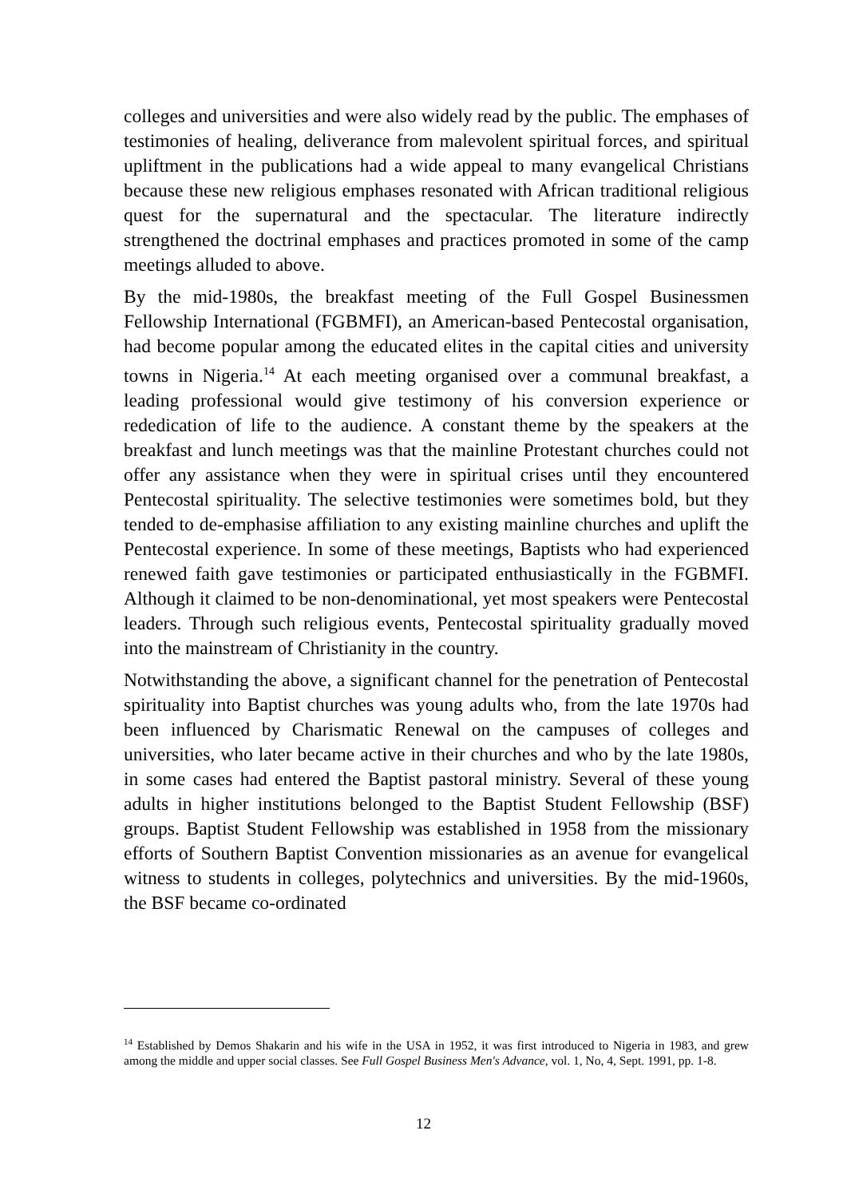colleges and universities and were also widely read by the public. The emphases of testimonies of healing, deliverance from malevolent spiritual forces, and spiritual upliftment in the publications had a wide appeal to many evangelical Christians because these new religious emphases resonated with African traditional religious quest for the supernatural and the spectacular. The literature indirectly strengthened the doctrinal emphases and practices promoted in some of the camp meetings alluded to above.
By the mid-1980s, the breakfast meeting of the Full Gospel Businessmen Fellowship International (FGBMFI), an American-based Pentecostal organisation, had become popular among the educated elites in the capital cities and university towns in Nigeria.<sup>14</sup> At each meeting organised over a communal breakfast, a leading professional would give testimony of his conversion experience or rededication of life to the audience. A constant theme by the speakers at the breakfast and lunch meetings was that the mainline Protestant churches could not offer any assistance when they were in spiritual crises until they encountered Pentecostal spirituality. The selective testimonies were sometimes bold, but they tended to de-emphasise affiliation to any existing mainline churches and uplift the Pentecostal experience. In some of these meetings, Baptists who had experienced renewed faith gave testimonies or participated enthusiastically in the FGBMFI. Although it claimed to be non-denominational, yet most speakers were Pentecostal leaders. Through such religious events, Pentecostal spirituality gradually moved into the mainstream of Christianity in the country.
Notwithstanding the above, a significant channel for the penetration of Pentecostal spirituality into Baptist churches was young adults who, from the late 1970s had been influenced by Charismatic Renewal on the campuses of colleges and universities, who later became active in their churches and who by the late 1980s, in some cases had entered the Baptist pastoral ministry. Several of these young adults in higher institutions belonged to the Baptist Student Fellowship (BSF) groups. Baptist Student Fellowship was established in 1958 from the missionary efforts of Southern Baptist Convention missionaries as an avenue for evangelical witness to students in colleges, polytechnics and universities. By the mid-1960s, the BSF became co-ordinated
<sup>14</sup> Established by Demos Shakarin and his wife in the USA in 1952, it was first introduced to Nigeria in 1983, and grew among the middle and upper social classes. See Full Gospel Business Men's Advance, vol. 1, No, 4, Sept. 1991, pp. 1-8.
12